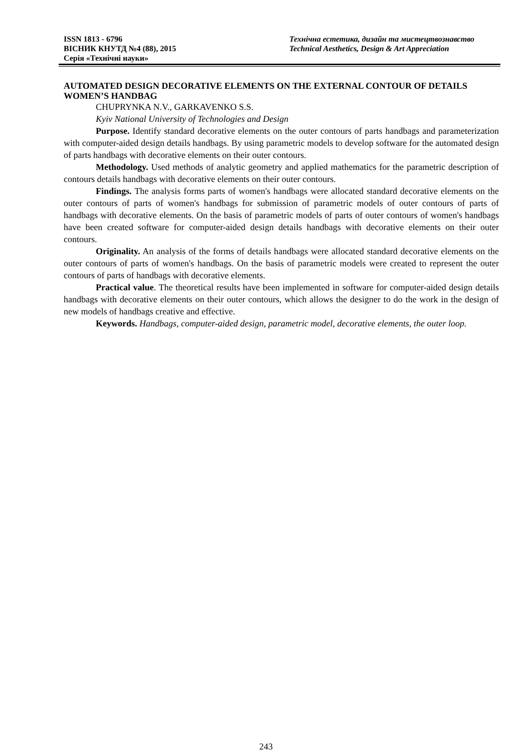ISSN 1813 - 6796
ВІСНИК КНУТД №4 (88), 2015
Серія «Технічні науки»
Технічна естетика, дизайн та мистецтвознавство
Technical Aesthetics, Design & Art Appreciation
AUTOMATED DESIGN DECORATIVE ELEMENTS ON THE EXTERNAL CONTOUR OF DETAILS WOMEN’S HANDBAG
CHUPRYNKA N.V., GARKAVENKO S.S.
Kyiv National University of Technologies and Design
Purpose. Identify standard decorative elements on the outer contours of parts handbags and parameterization with computer-aided design details handbags. By using parametric models to develop software for the automated design of parts handbags with decorative elements on their outer contours.
Methodology. Used methods of analytic geometry and applied mathematics for the parametric description of contours details handbags with decorative elements on their outer contours.
Findings. The analysis forms parts of women's handbags were allocated standard decorative elements on the outer contours of parts of women's handbags for submission of parametric models of outer contours of parts of handbags with decorative elements. On the basis of parametric models of parts of outer contours of women's handbags have been created software for computer-aided design details handbags with decorative elements on their outer contours.
Originality. An analysis of the forms of details handbags were allocated standard decorative elements on the outer contours of parts of women's handbags. On the basis of parametric models were created to represent the outer contours of parts of handbags with decorative elements.
Practical value. The theoretical results have been implemented in software for computer-aided design details handbags with decorative elements on their outer contours, which allows the designer to do the work in the design of new models of handbags creative and effective.
Keywords. Handbags, computer-aided design, parametric model, decorative elements, the outer loop.
243